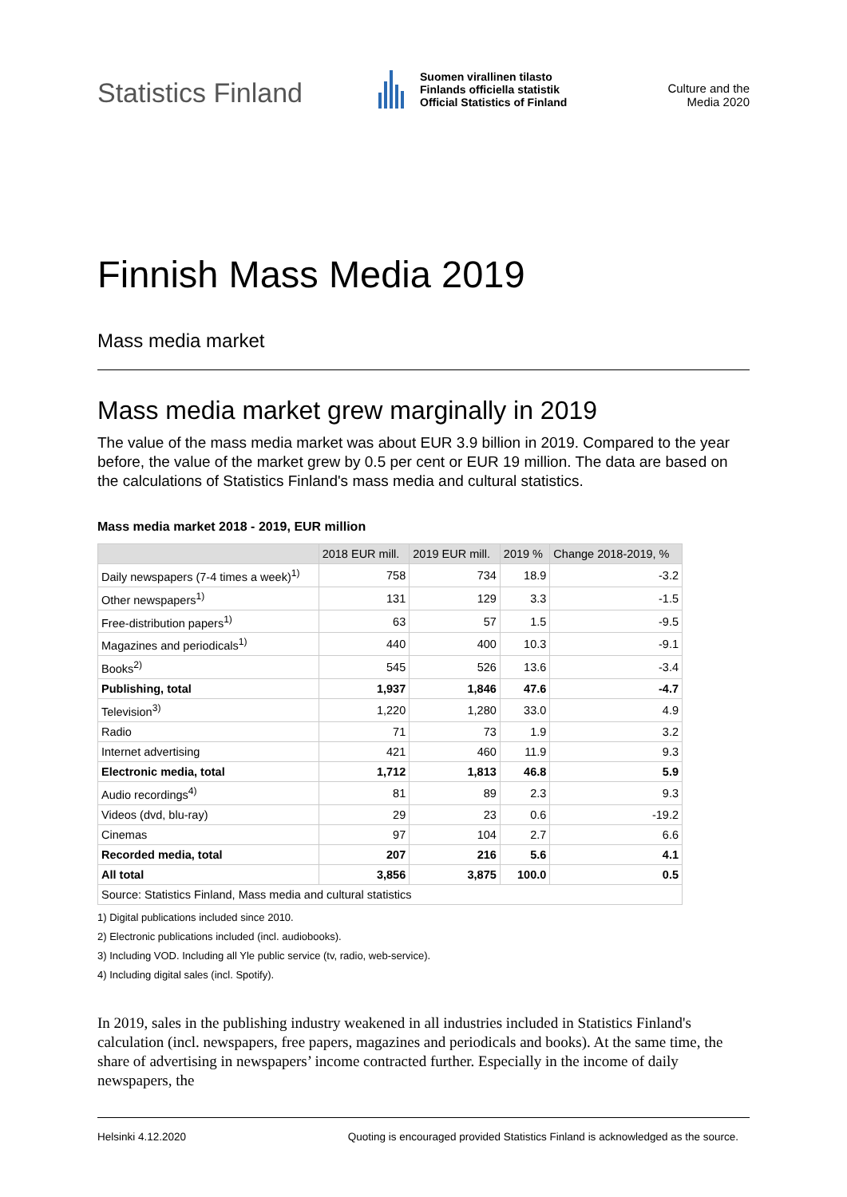Statistics Finland
Suomen virallinen tilasto
Finlands officiella statistik
Official Statistics of Finland
Culture and the Media 2020
Finnish Mass Media 2019
Mass media market
Mass media market grew marginally in 2019
The value of the mass media market was about EUR 3.9 billion in 2019. Compared to the year before, the value of the market grew by 0.5 per cent or EUR 19 million. The data are based on the calculations of Statistics Finland's mass media and cultural statistics.
Mass media market 2018 - 2019, EUR million
| | 2018 EUR mill. | 2019 EUR mill. | 2019 % | Change 2018-2019, % |
| --- | --- | --- | --- | --- |
| Daily newspapers (7-4 times a week)<sup>1)</sup> | 758 | 734 | 18.9 | -3.2 |
| Other newspapers<sup>1)</sup> | 131 | 129 | 3.3 | -1.5 |
| Free-distribution papers<sup>1)</sup> | 63 | 57 | 1.5 | -9.5 |
| Magazines and periodicals<sup>1)</sup> | 440 | 400 | 10.3 | -9.1 |
| Books<sup>2)</sup> | 545 | 526 | 13.6 | -3.4 |
| Publishing, total | 1,937 | 1,846 | 47.6 | -4.7 |
| Television<sup>3)</sup> | 1,220 | 1,280 | 33.0 | 4.9 |
| Radio | 71 | 73 | 1.9 | 3.2 |
| Internet advertising | 421 | 460 | 11.9 | 9.3 |
| Electronic media, total | 1,712 | 1,813 | 46.8 | 5.9 |
| Audio recordings<sup>4)</sup> | 81 | 89 | 2.3 | 9.3 |
| Videos (dvd, blu-ray) | 29 | 23 | 0.6 | -19.2 |
| Cinemas | 97 | 104 | 2.7 | 6.6 |
| Recorded media, total | 207 | 216 | 5.6 | 4.1 |
| All total | 3,856 | 3,875 | 100.0 | 0.5 |
| Source: Statistics Finland, Mass media and cultural statistics | | | | |
1) Digital publications included since 2010.
2) Electronic publications included (incl. audiobooks).
3) Including VOD. Including all Yle public service (tv, radio, web-service).
4) Including digital sales (incl. Spotify).
In 2019, sales in the publishing industry weakened in all industries included in Statistics Finland's calculation (incl. newspapers, free papers, magazines and periodicals and books). At the same time, the share of advertising in newspapers’ income contracted further. Especially in the income of daily newspapers, the
Helsinki 4.12.2020 Quoting is encouraged provided Statistics Finland is acknowledged as the source.